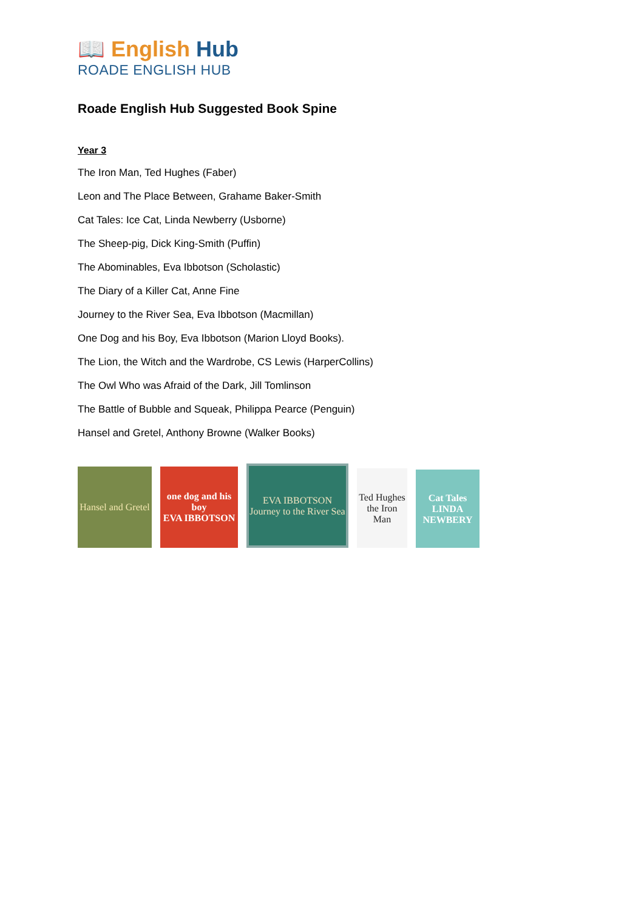📖 English Hub
ROADE ENGLISH HUB
Roade English Hub Suggested Book Spine
Year 3
The Iron Man, Ted Hughes (Faber)
Leon and The Place Between, Grahame Baker-Smith
Cat Tales: Ice Cat, Linda Newberry (Usborne)
The Sheep-pig, Dick King-Smith (Puffin)
The Abominables, Eva Ibbotson (Scholastic)
The Diary of a Killer Cat, Anne Fine
Journey to the River Sea, Eva Ibbotson (Macmillan)
One Dog and his Boy, Eva Ibbotson (Marion Lloyd Books).
The Lion, the Witch and the Wardrobe, CS Lewis (HarperCollins)
The Owl Who was Afraid of the Dark, Jill Tomlinson
The Battle of Bubble and Squeak, Philippa Pearce (Penguin)
Hansel and Gretel, Anthony Browne (Walker Books)
Hansel and Gretel
one dog and his boy
EVA IBBOTSON
EVA IBBOTSON
Journey to the River Sea
Ted Hughes
the Iron Man
Cat Tales
LINDA NEWBERY